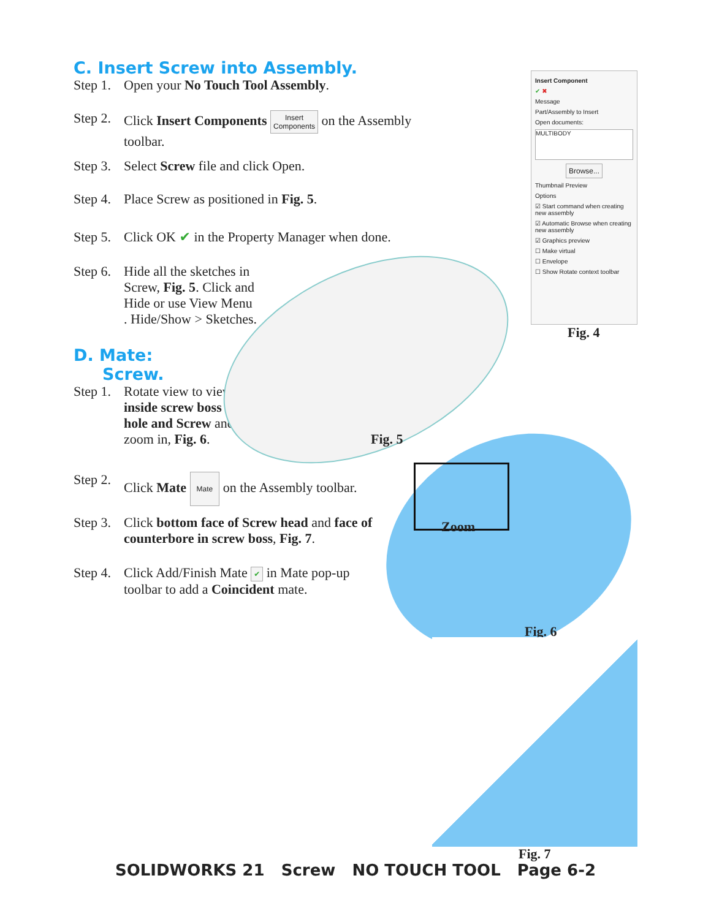C. Insert Screw into Assembly.
Step 1. Open your No Touch Tool Assembly.
Step 2. Click Insert Components Insert
Components on the Assembly toolbar.
Step 3. Select Screw file and click Open.
Step 4. Place Screw as positioned in Fig. 5.
Step 5. Click OK ✔ in the Property Manager when done.
Step 6. Hide all the sketches in Screw, Fig. 5. Click and Hide or use View Menu . Hide/Show > Sketches.
D. Mate:
Screw.
Step 1. Rotate view to view inside screw boss hole and Screw and zoom in, Fig. 6.
Step 2. Click Mate Mate on the Assembly toolbar.
Step 3. Click bottom face of Screw head and face of counterbore in screw boss, Fig. 7.
Step 4. Click Add/Finish Mate ✔ in Mate pop-up toolbar to add a Coincident mate.
Insert Component
✔ ✖
Message
Part/Assembly to Insert
Open documents:
MULTIBODY
Browse...
Thumbnail Preview
Options
☑ Start command when creating new assembly
☑ Automatic Browse when creating new assembly
☑ Graphics preview
☐ Make virtual
☐ Envelope
☐ Show Rotate context toolbar
Fig. 4
Fig. 5
Zoom
Fig. 6
Fig. 7
SOLIDWORKS 21 Screw NO TOUCH TOOL Page 6-2